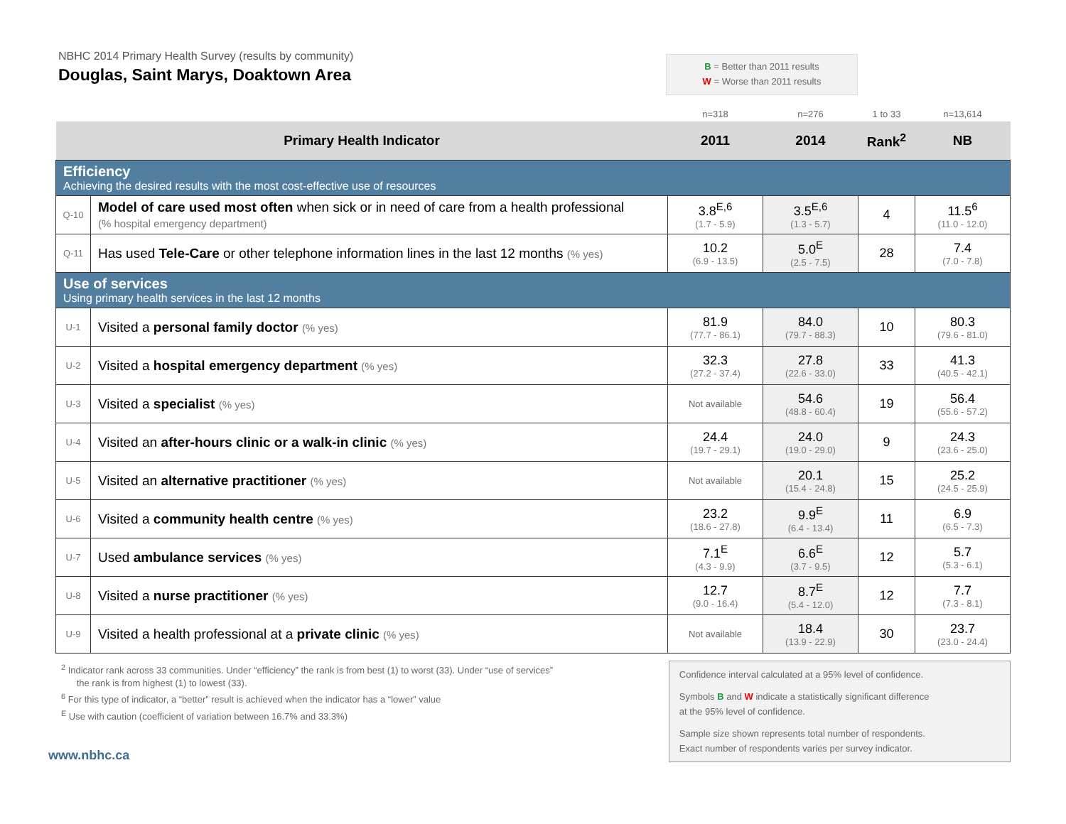NBHC 2014 Primary Health Survey (results by community)
Douglas, Saint Marys, Doaktown Area
B = Better than 2011 results
W = Worse than 2011 results
| | | n=318 | n=276 | 1 to 33 | n=13,614 |
| Primary Health Indicator | | 2011 | 2014 | Rank<sup>2</sup> | NB |
| Efficiency Achieving the desired results with the most cost-effective use of resources | | | | | |
| Q-10 | Model of care used most often when sick or in need of care from a health professional (% hospital emergency department) | 3.8<sup>E,6</sup> (1.7 - 5.9) | 3.5<sup>E,6</sup> (1.3 - 5.7) | 4 | 11.5<sup>6</sup> (11.0 - 12.0) |
| Q-11 | Has used Tele-Care or other telephone information lines in the last 12 months (% yes) | 10.2 (6.9 - 13.5) | 5.0<sup>E</sup> (2.5 - 7.5) | 28 | 7.4 (7.0 - 7.8) |
| Use of services Using primary health services in the last 12 months | | | | | |
| U-1 | Visited a personal family doctor (% yes) | 81.9 (77.7 - 86.1) | 84.0 (79.7 - 88.3) | 10 | 80.3 (79.6 - 81.0) |
| U-2 | Visited a hospital emergency department (% yes) | 32.3 (27.2 - 37.4) | 27.8 (22.6 - 33.0) | 33 | 41.3 (40.5 - 42.1) |
| U-3 | Visited a specialist (% yes) | Not available | 54.6 (48.8 - 60.4) | 19 | 56.4 (55.6 - 57.2) |
| U-4 | Visited an after-hours clinic or a walk-in clinic (% yes) | 24.4 (19.7 - 29.1) | 24.0 (19.0 - 29.0) | 9 | 24.3 (23.6 - 25.0) |
| U-5 | Visited an alternative practitioner (% yes) | Not available | 20.1 (15.4 - 24.8) | 15 | 25.2 (24.5 - 25.9) |
| U-6 | Visited a community health centre (% yes) | 23.2 (18.6 - 27.8) | 9.9<sup>E</sup> (6.4 - 13.4) | 11 | 6.9 (6.5 - 7.3) |
| U-7 | Used ambulance services (% yes) | 7.1<sup>E</sup> (4.3 - 9.9) | 6.6<sup>E</sup> (3.7 - 9.5) | 12 | 5.7 (5.3 - 6.1) |
| U-8 | Visited a nurse practitioner (% yes) | 12.7 (9.0 - 16.4) | 8.7<sup>E</sup> (5.4 - 12.0) | 12 | 7.7 (7.3 - 8.1) |
| U-9 | Visited a health professional at a private clinic (% yes) | Not available | 18.4 (13.9 - 22.9) | 30 | 23.7 (23.0 - 24.4) |
<sup>2</sup> Indicator rank across 33 communities. Under “efficiency” the rank is from best (1) to worst (33). Under “use of services”
the rank is from highest (1) to lowest (33).
<sup>6</sup> For this type of indicator, a “better” result is achieved when the indicator has a “lower” value
<sup>E</sup> Use with caution (coefficient of variation between 16.7% and 33.3%)
Confidence interval calculated at a 95% level of confidence.
Symbols B and W indicate a statistically significant difference
at the 95% level of confidence.
Sample size shown represents total number of respondents.
Exact number of respondents varies per survey indicator.
www.nbhc.ca